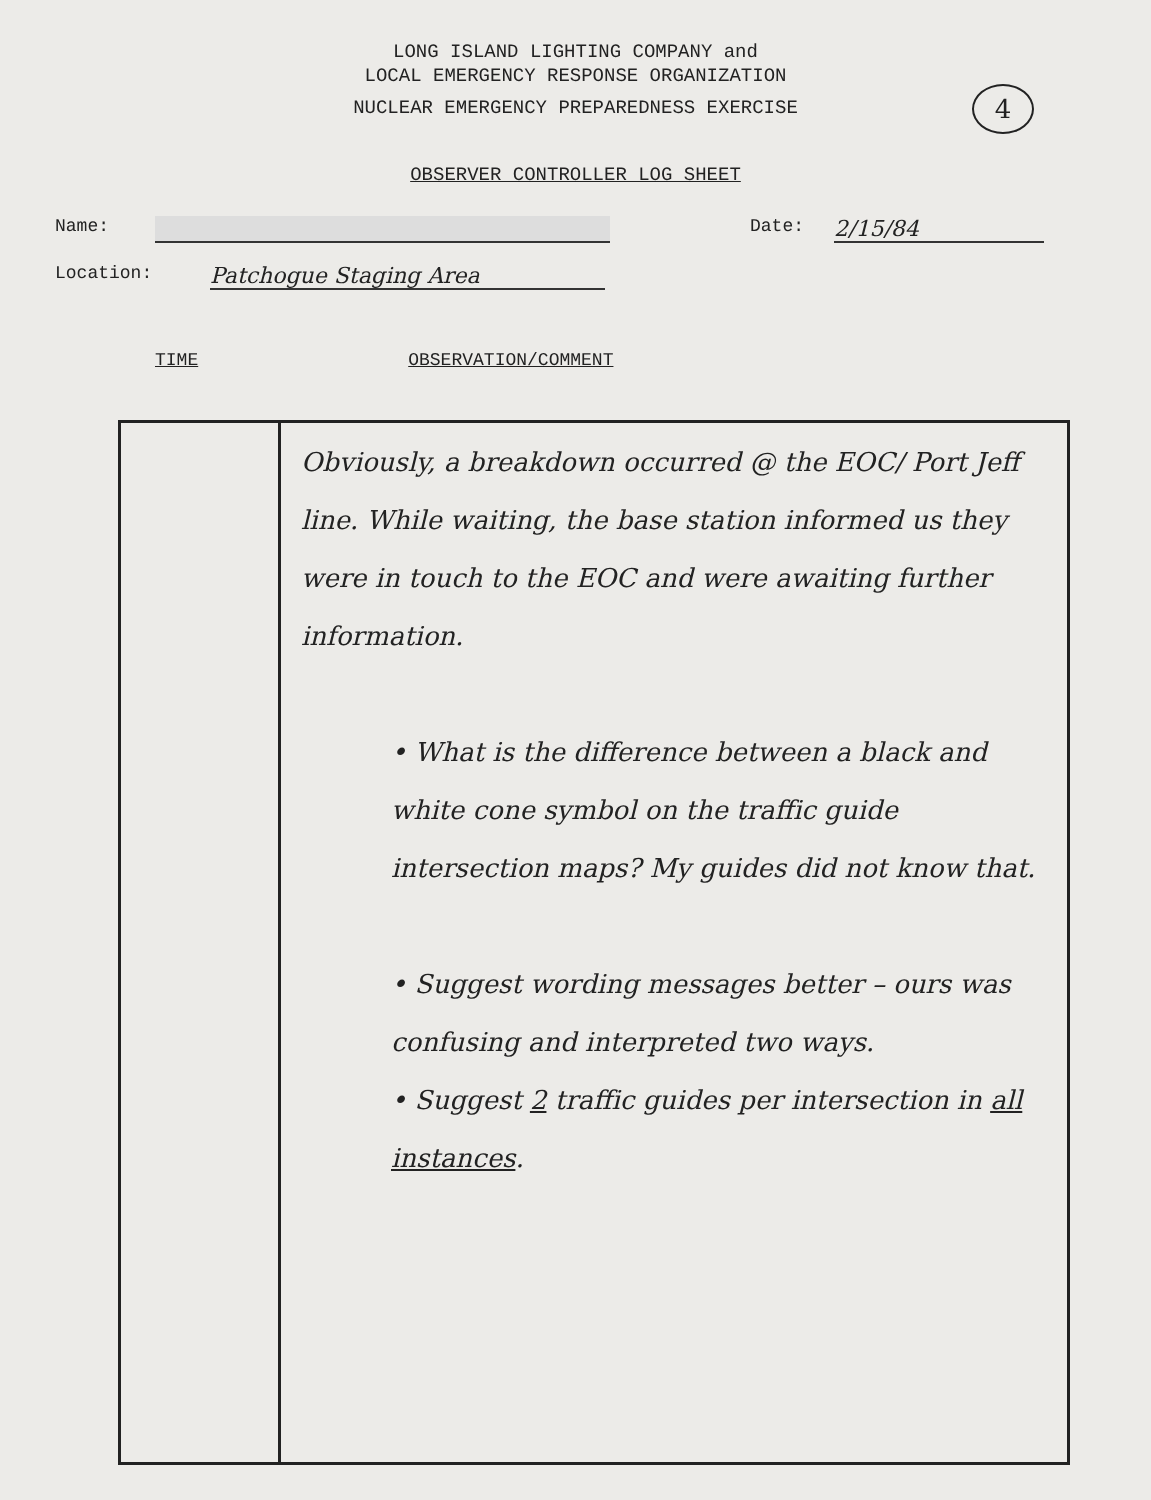LONG ISLAND LIGHTING COMPANY and
LOCAL EMERGENCY RESPONSE ORGANIZATION
NUCLEAR EMERGENCY PREPAREDNESS EXERCISE
4
OBSERVER CONTROLLER LOG SHEET
Name: Date: 2/15/84
Location: Patchogue Staging Area
TIME OBSERVATION/COMMENT
| | Obviously, a breakdown occurred @ the EOC/ Port Jeff line. While waiting, the base station informed us they were in touch to the EOC and were awaiting further information. • What is the difference between a black and white cone symbol on the traffic guide intersection maps? My guides did not know that. • Suggest wording messages better – ours was confusing and interpreted two ways. • Suggest 2 traffic guides per intersection in all instances . |